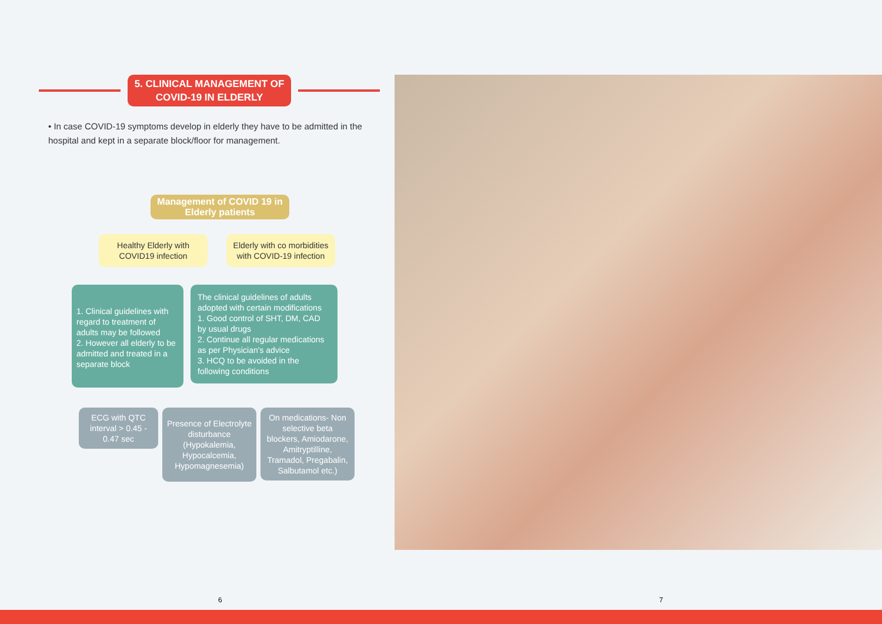5. CLINICAL MANAGEMENT OF
COVID-19 IN ELDERLY
• In case COVID-19 symptoms develop in elderly they have to be admitted in the hospital and kept in a separate block/floor for management.
Management of COVID 19 in Elderly patients
Healthy Elderly with COVID19 infection
Elderly with co morbidities with COVID-19 infection
1. Clinical guidelines with regard to treatment of adults may be followed
2. However all elderly to be admitted and treated in a separate block
The clinical guidelines of adults adopted with certain modifications
1. Good control of SHT, DM, CAD by usual drugs
2. Continue all regular medications as per Physician's advice
3. HCQ to be avoided in the following conditions
ECG with QTC interval > 0.45 - 0.47 sec
Presence of Electrolyte disturbance (Hypokalemia, Hypocalcemia, Hypomagnesemia)
On medications- Non selective beta blockers, Amiodarone, Amitryptilline, Tramadol, Pregabalin, Salbutamol etc.)
6 7